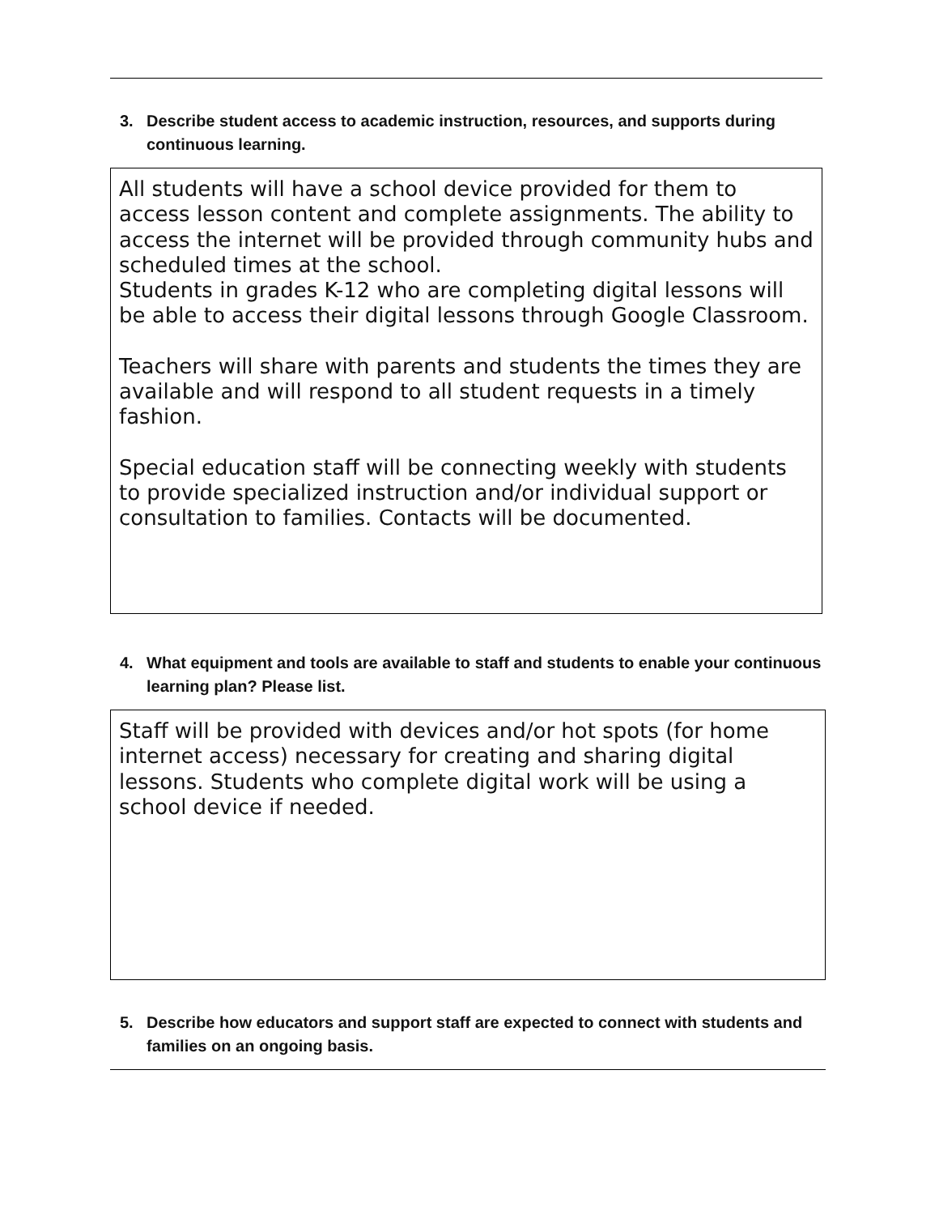3. Describe student access to academic instruction, resources, and supports during continuous learning.
All students will have a school device provided for them to access lesson content and complete assignments. The ability to access the internet will be provided through community hubs and scheduled times at the school.
Students in grades K-12 who are completing digital lessons will be able to access their digital lessons through Google Classroom.
Teachers will share with parents and students the times they are available and will respond to all student requests in a timely fashion.
Special education staff will be connecting weekly with students to provide specialized instruction and/or individual support or consultation to families. Contacts will be documented.
4. What equipment and tools are available to staff and students to enable your continuous learning plan? Please list.
Staff will be provided with devices and/or hot spots (for home internet access) necessary for creating and sharing digital lessons. Students who complete digital work will be using a school device if needed.
5. Describe how educators and support staff are expected to connect with students and families on an ongoing basis.